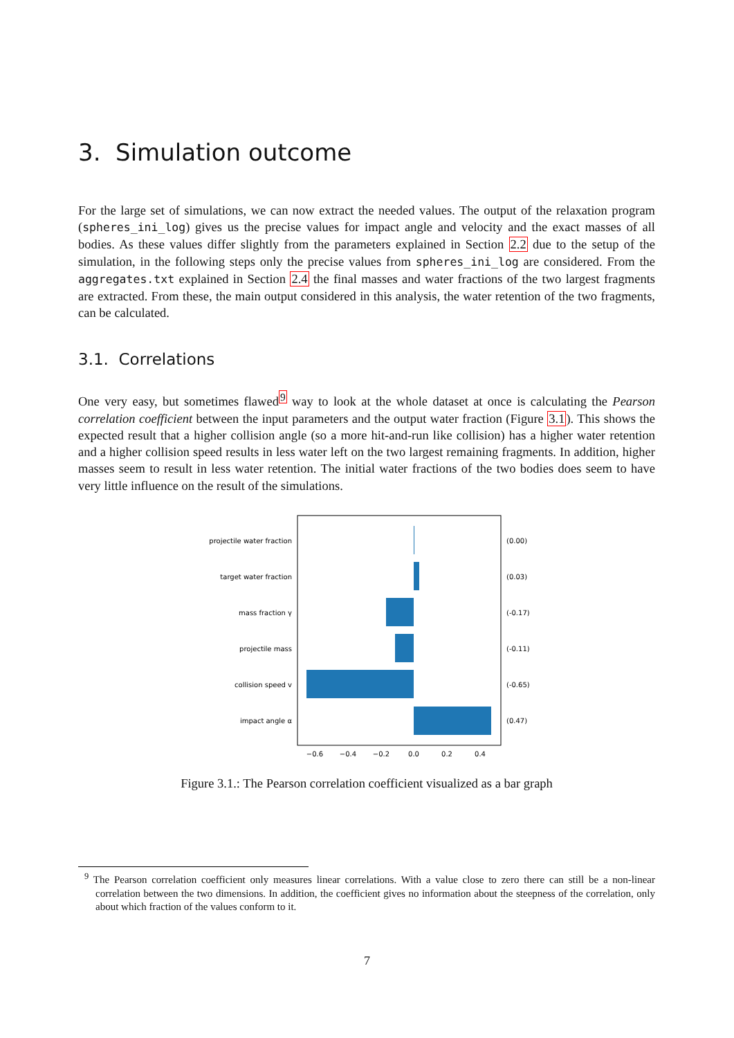3. Simulation outcome
For the large set of simulations, we can now extract the needed values. The output of the relaxation program (spheres_ini_log) gives us the precise values for impact angle and velocity and the exact masses of all bodies. As these values differ slightly from the parameters explained in Section 2.2 due to the setup of the simulation, in the following steps only the precise values from spheres_ini_log are considered. From the aggregates.txt explained in Section 2.4 the final masses and water fractions of the two largest fragments are extracted. From these, the main output considered in this analysis, the water retention of the two fragments, can be calculated.
3.1. Correlations
One very easy, but sometimes flawed<sup>9</sup> way to look at the whole dataset at once is calculating the Pearson correlation coefficient between the input parameters and the output water fraction (Figure 3.1). This shows the expected result that a higher collision angle (so a more hit-and-run like collision) has a higher water retention and a higher collision speed results in less water left on the two largest remaining fragments. In addition, higher masses seem to result in less water retention. The initial water fractions of the two bodies does seem to have very little influence on the result of the simulations.
projectile water fraction
target water fraction
mass fraction γ
projectile mass
collision speed v
impact angle α
(0.00)
(0.03)
(-0.17)
(-0.11)
(-0.65)
(0.47)
−0.6
−0.4
−0.2
0.0
0.2
0.4
Figure 3.1.: The Pearson correlation coefficient visualized as a bar graph
<sup>9</sup> The Pearson correlation coefficient only measures linear correlations. With a value close to zero there can still be a non-linear correlation between the two dimensions. In addition, the coefficient gives no information about the steepness of the correlation, only about which fraction of the values conform to it.
7